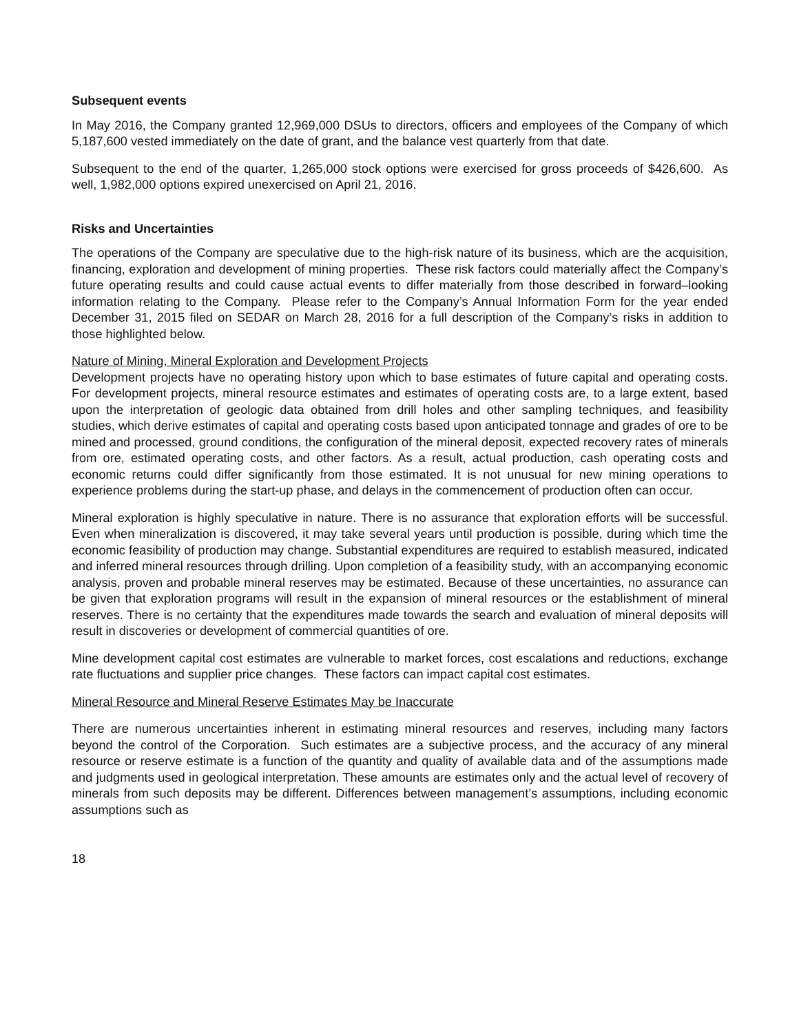Subsequent events
In May 2016, the Company granted 12,969,000 DSUs to directors, officers and employees of the Company of which 5,187,600 vested immediately on the date of grant, and the balance vest quarterly from that date.
Subsequent to the end of the quarter, 1,265,000 stock options were exercised for gross proceeds of $426,600. As well, 1,982,000 options expired unexercised on April 21, 2016.
Risks and Uncertainties
The operations of the Company are speculative due to the high-risk nature of its business, which are the acquisition, financing, exploration and development of mining properties. These risk factors could materially affect the Company’s future operating results and could cause actual events to differ materially from those described in forward–looking information relating to the Company. Please refer to the Company’s Annual Information Form for the year ended December 31, 2015 filed on SEDAR on March 28, 2016 for a full description of the Company’s risks in addition to those highlighted below.
Nature of Mining, Mineral Exploration and Development Projects
Development projects have no operating history upon which to base estimates of future capital and operating costs. For development projects, mineral resource estimates and estimates of operating costs are, to a large extent, based upon the interpretation of geologic data obtained from drill holes and other sampling techniques, and feasibility studies, which derive estimates of capital and operating costs based upon anticipated tonnage and grades of ore to be mined and processed, ground conditions, the configuration of the mineral deposit, expected recovery rates of minerals from ore, estimated operating costs, and other factors. As a result, actual production, cash operating costs and economic returns could differ significantly from those estimated. It is not unusual for new mining operations to experience problems during the start-up phase, and delays in the commencement of production often can occur.
Mineral exploration is highly speculative in nature. There is no assurance that exploration efforts will be successful. Even when mineralization is discovered, it may take several years until production is possible, during which time the economic feasibility of production may change. Substantial expenditures are required to establish measured, indicated and inferred mineral resources through drilling. Upon completion of a feasibility study, with an accompanying economic analysis, proven and probable mineral reserves may be estimated. Because of these uncertainties, no assurance can be given that exploration programs will result in the expansion of mineral resources or the establishment of mineral reserves. There is no certainty that the expenditures made towards the search and evaluation of mineral deposits will result in discoveries or development of commercial quantities of ore.
Mine development capital cost estimates are vulnerable to market forces, cost escalations and reductions, exchange rate fluctuations and supplier price changes. These factors can impact capital cost estimates.
Mineral Resource and Mineral Reserve Estimates May be Inaccurate
There are numerous uncertainties inherent in estimating mineral resources and reserves, including many factors beyond the control of the Corporation. Such estimates are a subjective process, and the accuracy of any mineral resource or reserve estimate is a function of the quantity and quality of available data and of the assumptions made and judgments used in geological interpretation. These amounts are estimates only and the actual level of recovery of minerals from such deposits may be different. Differences between management’s assumptions, including economic assumptions such as
18